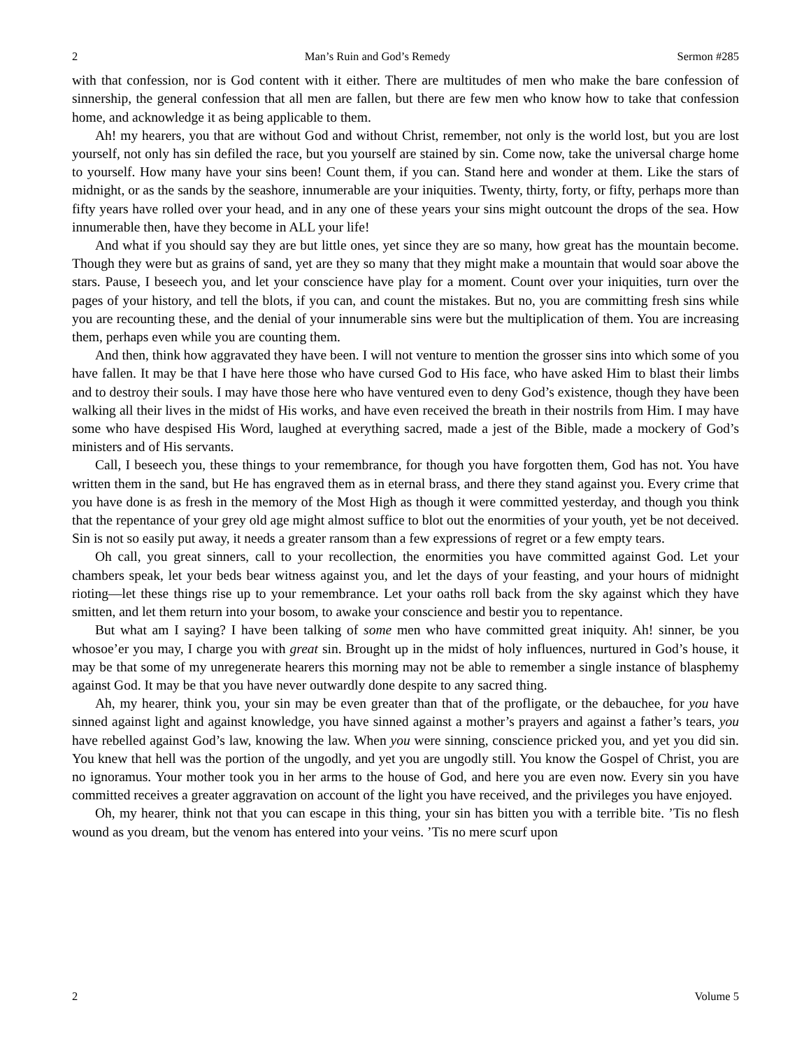2 Man’s Ruin and God’s Remedy Sermon #285
with that confession, nor is God content with it either. There are multitudes of men who make the bare confession of sinnership, the general confession that all men are fallen, but there are few men who know how to take that confession home, and acknowledge it as being applicable to them.
Ah! my hearers, you that are without God and without Christ, remember, not only is the world lost, but you are lost yourself, not only has sin defiled the race, but you yourself are stained by sin. Come now, take the universal charge home to yourself. How many have your sins been! Count them, if you can. Stand here and wonder at them. Like the stars of midnight, or as the sands by the seashore, innumerable are your iniquities. Twenty, thirty, forty, or fifty, perhaps more than fifty years have rolled over your head, and in any one of these years your sins might outcount the drops of the sea. How innumerable then, have they become in ALL your life!
And what if you should say they are but little ones, yet since they are so many, how great has the mountain become. Though they were but as grains of sand, yet are they so many that they might make a mountain that would soar above the stars. Pause, I beseech you, and let your conscience have play for a moment. Count over your iniquities, turn over the pages of your history, and tell the blots, if you can, and count the mistakes. But no, you are committing fresh sins while you are recounting these, and the denial of your innumerable sins were but the multiplication of them. You are increasing them, perhaps even while you are counting them.
And then, think how aggravated they have been. I will not venture to mention the grosser sins into which some of you have fallen. It may be that I have here those who have cursed God to His face, who have asked Him to blast their limbs and to destroy their souls. I may have those here who have ventured even to deny God’s existence, though they have been walking all their lives in the midst of His works, and have even received the breath in their nostrils from Him. I may have some who have despised His Word, laughed at everything sacred, made a jest of the Bible, made a mockery of God’s ministers and of His servants.
Call, I beseech you, these things to your remembrance, for though you have forgotten them, God has not. You have written them in the sand, but He has engraved them as in eternal brass, and there they stand against you. Every crime that you have done is as fresh in the memory of the Most High as though it were committed yesterday, and though you think that the repentance of your grey old age might almost suffice to blot out the enormities of your youth, yet be not deceived. Sin is not so easily put away, it needs a greater ransom than a few expressions of regret or a few empty tears.
Oh call, you great sinners, call to your recollection, the enormities you have committed against God. Let your chambers speak, let your beds bear witness against you, and let the days of your feasting, and your hours of midnight rioting—let these things rise up to your remembrance. Let your oaths roll back from the sky against which they have smitten, and let them return into your bosom, to awake your conscience and bestir you to repentance.
But what am I saying? I have been talking of some men who have committed great iniquity. Ah! sinner, be you whosoe’er you may, I charge you with great sin. Brought up in the midst of holy influences, nurtured in God’s house, it may be that some of my unregenerate hearers this morning may not be able to remember a single instance of blasphemy against God. It may be that you have never outwardly done despite to any sacred thing.
Ah, my hearer, think you, your sin may be even greater than that of the profligate, or the debauchee, for you have sinned against light and against knowledge, you have sinned against a mother’s prayers and against a father’s tears, you have rebelled against God’s law, knowing the law. When you were sinning, conscience pricked you, and yet you did sin. You knew that hell was the portion of the ungodly, and yet you are ungodly still. You know the Gospel of Christ, you are no ignoramus. Your mother took you in her arms to the house of God, and here you are even now. Every sin you have committed receives a greater aggravation on account of the light you have received, and the privileges you have enjoyed.
Oh, my hearer, think not that you can escape in this thing, your sin has bitten you with a terrible bite. ’Tis no flesh wound as you dream, but the venom has entered into your veins. ’Tis no mere scurf upon
2 Volume 5